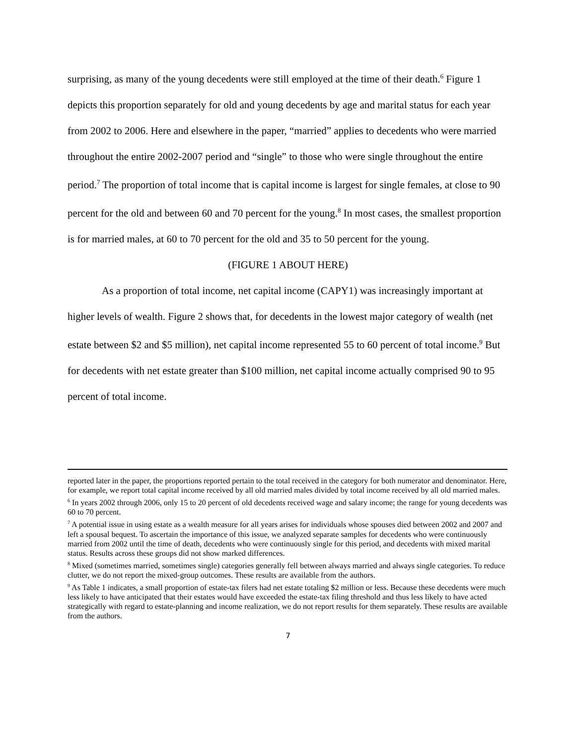surprising, as many of the young decedents were still employed at the time of their death.<sup>6</sup> Figure 1 depicts this proportion separately for old and young decedents by age and marital status for each year from 2002 to 2006. Here and elsewhere in the paper, “married” applies to decedents who were married throughout the entire 2002-2007 period and “single” to those who were single throughout the entire period.<sup>7</sup> The proportion of total income that is capital income is largest for single females, at close to 90 percent for the old and between 60 and 70 percent for the young.<sup>8</sup> In most cases, the smallest proportion is for married males, at 60 to 70 percent for the old and 35 to 50 percent for the young.
(FIGURE 1 ABOUT HERE)
As a proportion of total income, net capital income (CAPY1) was increasingly important at higher levels of wealth. Figure 2 shows that, for decedents in the lowest major category of wealth (net estate between $2 and $5 million), net capital income represented 55 to 60 percent of total income.<sup>9</sup> But for decedents with net estate greater than $100 million, net capital income actually comprised 90 to 95 percent of total income.
reported later in the paper, the proportions reported pertain to the total received in the category for both numerator and denominator. Here, for example, we report total capital income received by all old married males divided by total income received by all old married males.
<sup>6</sup> In years 2002 through 2006, only 15 to 20 percent of old decedents received wage and salary income; the range for young decedents was 60 to 70 percent.
<sup>7</sup> A potential issue in using estate as a wealth measure for all years arises for individuals whose spouses died between 2002 and 2007 and left a spousal bequest. To ascertain the importance of this issue, we analyzed separate samples for decedents who were continuously married from 2002 until the time of death, decedents who were continuously single for this period, and decedents with mixed marital status. Results across these groups did not show marked differences.
<sup>8</sup> Mixed (sometimes married, sometimes single) categories generally fell between always married and always single categories. To reduce clutter, we do not report the mixed-group outcomes. These results are available from the authors.
<sup>9</sup> As Table 1 indicates, a small proportion of estate-tax filers had net estate totaling $2 million or less. Because these decedents were much less likely to have anticipated that their estates would have exceeded the estate-tax filing threshold and thus less likely to have acted strategically with regard to estate-planning and income realization, we do not report results for them separately. These results are available from the authors.
7